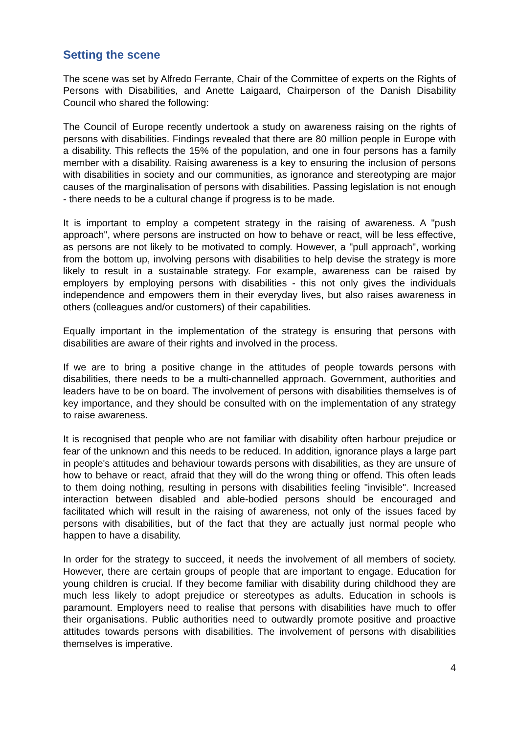Setting the scene
The scene was set by Alfredo Ferrante, Chair of the Committee of experts on the Rights of Persons with Disabilities, and Anette Laigaard, Chairperson of the Danish Disability Council who shared the following:
The Council of Europe recently undertook a study on awareness raising on the rights of persons with disabilities. Findings revealed that there are 80 million people in Europe with a disability. This reflects the 15% of the population, and one in four persons has a family member with a disability. Raising awareness is a key to ensuring the inclusion of persons with disabilities in society and our communities, as ignorance and stereotyping are major causes of the marginalisation of persons with disabilities. Passing legislation is not enough - there needs to be a cultural change if progress is to be made.
It is important to employ a competent strategy in the raising of awareness. A "push approach", where persons are instructed on how to behave or react, will be less effective, as persons are not likely to be motivated to comply. However, a "pull approach", working from the bottom up, involving persons with disabilities to help devise the strategy is more likely to result in a sustainable strategy. For example, awareness can be raised by employers by employing persons with disabilities - this not only gives the individuals independence and empowers them in their everyday lives, but also raises awareness in others (colleagues and/or customers) of their capabilities.
Equally important in the implementation of the strategy is ensuring that persons with disabilities are aware of their rights and involved in the process.
If we are to bring a positive change in the attitudes of people towards persons with disabilities, there needs to be a multi-channelled approach. Government, authorities and leaders have to be on board. The involvement of persons with disabilities themselves is of key importance, and they should be consulted with on the implementation of any strategy to raise awareness.
It is recognised that people who are not familiar with disability often harbour prejudice or fear of the unknown and this needs to be reduced. In addition, ignorance plays a large part in people's attitudes and behaviour towards persons with disabilities, as they are unsure of how to behave or react, afraid that they will do the wrong thing or offend. This often leads to them doing nothing, resulting in persons with disabilities feeling "invisible". Increased interaction between disabled and able-bodied persons should be encouraged and facilitated which will result in the raising of awareness, not only of the issues faced by persons with disabilities, but of the fact that they are actually just normal people who happen to have a disability.
In order for the strategy to succeed, it needs the involvement of all members of society. However, there are certain groups of people that are important to engage. Education for young children is crucial. If they become familiar with disability during childhood they are much less likely to adopt prejudice or stereotypes as adults. Education in schools is paramount. Employers need to realise that persons with disabilities have much to offer their organisations. Public authorities need to outwardly promote positive and proactive attitudes towards persons with disabilities. The involvement of persons with disabilities themselves is imperative.
4